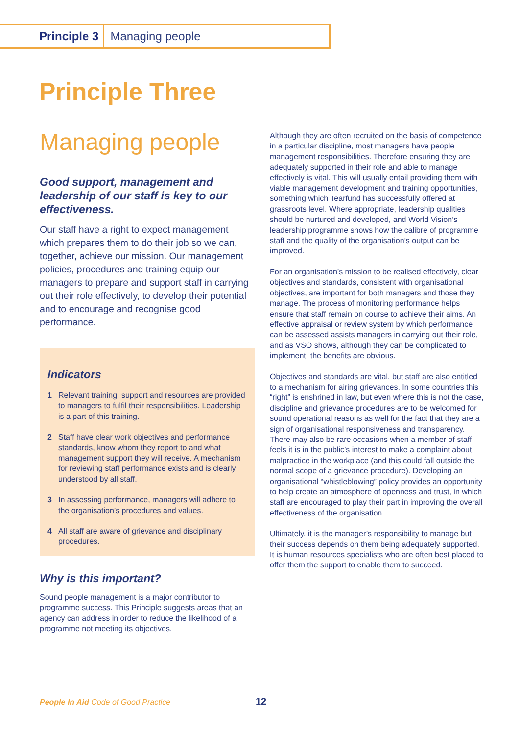Principle 3 Managing people
Principle Three
Managing people
Good support, management and leadership of our staff is key to our effectiveness.
Our staff have a right to expect management which prepares them to do their job so we can, together, achieve our mission. Our management policies, procedures and training equip our managers to prepare and support staff in carrying out their role effectively, to develop their potential and to encourage and recognise good performance.
Indicators
1 Relevant training, support and resources are provided to managers to fulfil their responsibilities. Leadership is a part of this training.
2 Staff have clear work objectives and performance standards, know whom they report to and what management support they will receive. A mechanism for reviewing staff performance exists and is clearly understood by all staff.
3 In assessing performance, managers will adhere to the organisation’s procedures and values.
4 All staff are aware of grievance and disciplinary procedures.
Why is this important?
Sound people management is a major contributor to programme success. This Principle suggests areas that an agency can address in order to reduce the likelihood of a programme not meeting its objectives.
Although they are often recruited on the basis of competence in a particular discipline, most managers have people management responsibilities. Therefore ensuring they are adequately supported in their role and able to manage effectively is vital. This will usually entail providing them with viable management development and training opportunities, something which Tearfund has successfully offered at grassroots level. Where appropriate, leadership qualities should be nurtured and developed, and World Vision’s leadership programme shows how the calibre of programme staff and the quality of the organisation’s output can be improved.
For an organisation’s mission to be realised effectively, clear objectives and standards, consistent with organisational objectives, are important for both managers and those they manage. The process of monitoring performance helps ensure that staff remain on course to achieve their aims. An effective appraisal or review system by which performance can be assessed assists managers in carrying out their role, and as VSO shows, although they can be complicated to implement, the benefits are obvious.
Objectives and standards are vital, but staff are also entitled to a mechanism for airing grievances. In some countries this “right” is enshrined in law, but even where this is not the case, discipline and grievance procedures are to be welcomed for sound operational reasons as well for the fact that they are a sign of organisational responsiveness and transparency. There may also be rare occasions when a member of staff feels it is in the public’s interest to make a complaint about malpractice in the workplace (and this could fall outside the normal scope of a grievance procedure). Developing an organisational “whistleblowing” policy provides an opportunity to help create an atmosphere of openness and trust, in which staff are encouraged to play their part in improving the overall effectiveness of the organisation.
Ultimately, it is the manager’s responsibility to manage but their success depends on them being adequately supported. It is human resources specialists who are often best placed to offer them the support to enable them to succeed.
People In Aid Code of Good Practice
12